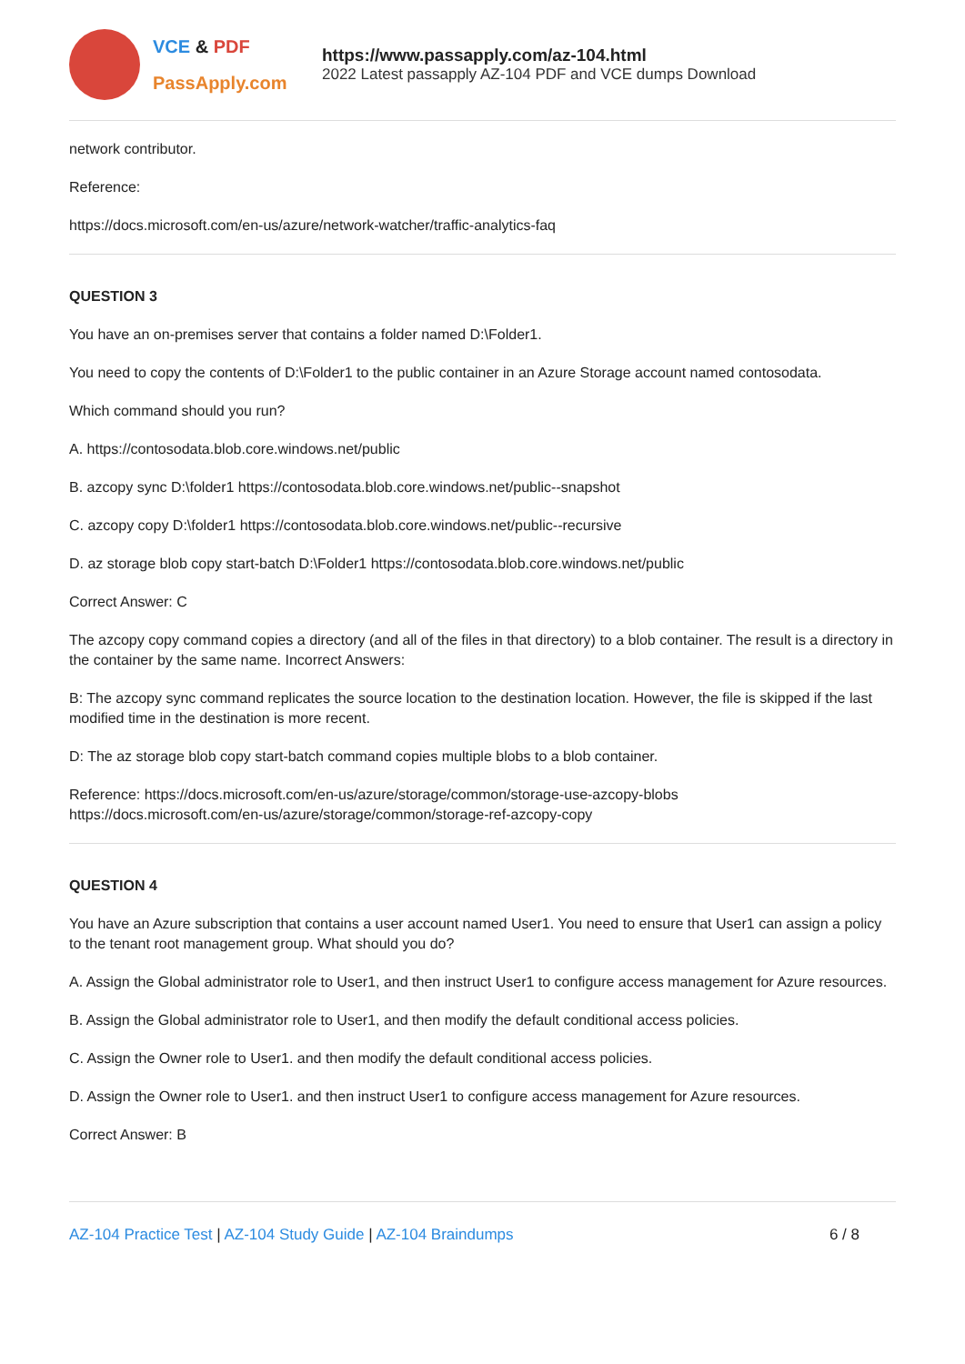VCE & PDF
PassApply.com
https://www.passapply.com/az-104.html
2022 Latest passapply AZ-104 PDF and VCE dumps Download
network contributor.
Reference:
https://docs.microsoft.com/en-us/azure/network-watcher/traffic-analytics-faq
QUESTION 3
You have an on-premises server that contains a folder named D:\Folder1.
You need to copy the contents of D:\Folder1 to the public container in an Azure Storage account named contosodata.
Which command should you run?
A. https://contosodata.blob.core.windows.net/public
B. azcopy sync D:\folder1 https://contosodata.blob.core.windows.net/public--snapshot
C. azcopy copy D:\folder1 https://contosodata.blob.core.windows.net/public--recursive
D. az storage blob copy start-batch D:\Folder1 https://contosodata.blob.core.windows.net/public
Correct Answer: C
The azcopy copy command copies a directory (and all of the files in that directory) to a blob container. The result is a directory in the container by the same name. Incorrect Answers:
B: The azcopy sync command replicates the source location to the destination location. However, the file is skipped if the last modified time in the destination is more recent.
D: The az storage blob copy start-batch command copies multiple blobs to a blob container.
Reference: https://docs.microsoft.com/en-us/azure/storage/common/storage-use-azcopy-blobs
https://docs.microsoft.com/en-us/azure/storage/common/storage-ref-azcopy-copy
QUESTION 4
You have an Azure subscription that contains a user account named User1. You need to ensure that User1 can assign a policy to the tenant root management group. What should you do?
A. Assign the Global administrator role to User1, and then instruct User1 to configure access management for Azure resources.
B. Assign the Global administrator role to User1, and then modify the default conditional access policies.
C. Assign the Owner role to User1. and then modify the default conditional access policies.
D. Assign the Owner role to User1. and then instruct User1 to configure access management for Azure resources.
Correct Answer: B
AZ-104 Practice Test | AZ-104 Study Guide | AZ-104 Braindumps
6 / 8